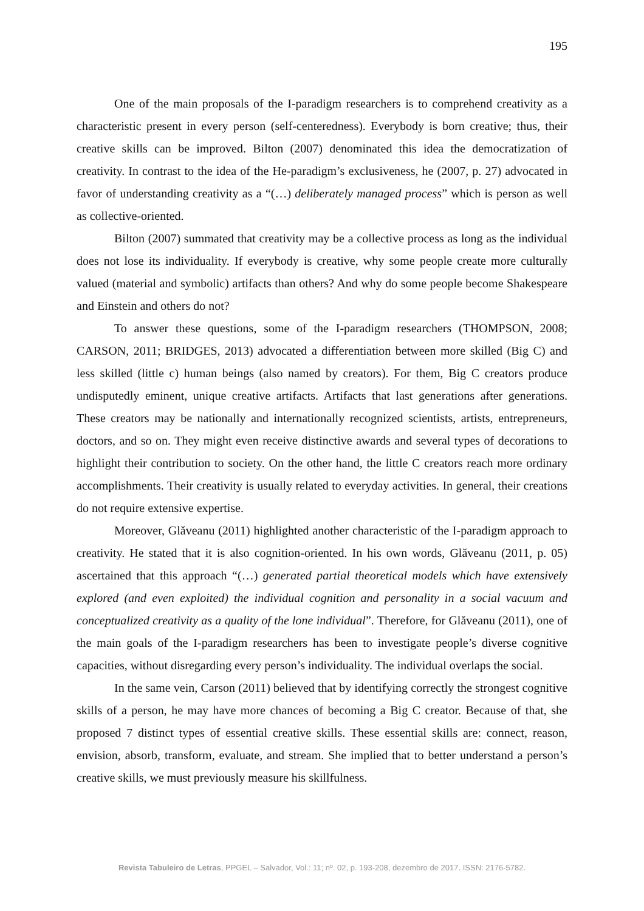195
One of the main proposals of the I-paradigm researchers is to comprehend creativity as a characteristic present in every person (self-centeredness). Everybody is born creative; thus, their creative skills can be improved. Bilton (2007) denominated this idea the democratization of creativity. In contrast to the idea of the He-paradigm’s exclusiveness, he (2007, p. 27) advocated in favor of understanding creativity as a “(…) deliberately managed process” which is person as well as collective-oriented.
Bilton (2007) summated that creativity may be a collective process as long as the individual does not lose its individuality. If everybody is creative, why some people create more culturally valued (material and symbolic) artifacts than others? And why do some people become Shakespeare and Einstein and others do not?
To answer these questions, some of the I-paradigm researchers (THOMPSON, 2008; CARSON, 2011; BRIDGES, 2013) advocated a differentiation between more skilled (Big C) and less skilled (little c) human beings (also named by creators). For them, Big C creators produce undisputedly eminent, unique creative artifacts. Artifacts that last generations after generations. These creators may be nationally and internationally recognized scientists, artists, entrepreneurs, doctors, and so on. They might even receive distinctive awards and several types of decorations to highlight their contribution to society. On the other hand, the little C creators reach more ordinary accomplishments. Their creativity is usually related to everyday activities. In general, their creations do not require extensive expertise.
Moreover, Glăveanu (2011) highlighted another characteristic of the I-paradigm approach to creativity. He stated that it is also cognition-oriented. In his own words, Glăveanu (2011, p. 05) ascertained that this approach “(…) generated partial theoretical models which have extensively explored (and even exploited) the individual cognition and personality in a social vacuum and conceptualized creativity as a quality of the lone individual”. Therefore, for Glăveanu (2011), one of the main goals of the I-paradigm researchers has been to investigate people’s diverse cognitive capacities, without disregarding every person’s individuality. The individual overlaps the social.
In the same vein, Carson (2011) believed that by identifying correctly the strongest cognitive skills of a person, he may have more chances of becoming a Big C creator. Because of that, she proposed 7 distinct types of essential creative skills. These essential skills are: connect, reason, envision, absorb, transform, evaluate, and stream. She implied that to better understand a person’s creative skills, we must previously measure his skillfulness.
Revista Tabuleiro de Letras, PPGEL – Salvador, Vol.: 11; nº. 02, p. 193-208, dezembro de 2017. ISSN: 2176-5782.